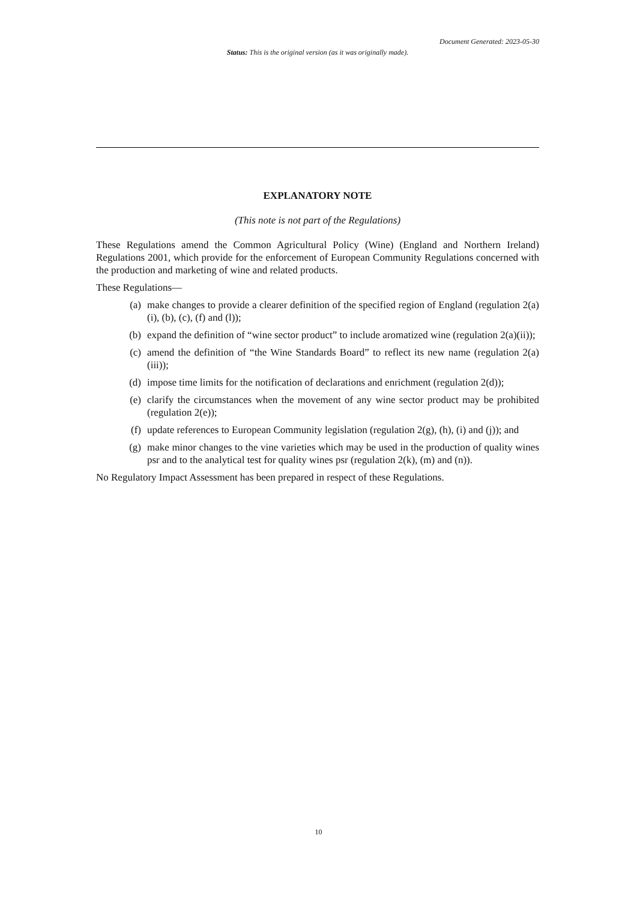Document Generated: 2023-05-30
Status: This is the original version (as it was originally made).
EXPLANATORY NOTE
(This note is not part of the Regulations)
These Regulations amend the Common Agricultural Policy (Wine) (England and Northern Ireland) Regulations 2001, which provide for the enforcement of European Community Regulations concerned with the production and marketing of wine and related products.
These Regulations—
(a) make changes to provide a clearer definition of the specified region of England (regulation 2(a)(i), (b), (c), (f) and (l));
(b) expand the definition of “wine sector product” to include aromatized wine (regulation 2(a)(ii));
(c) amend the definition of “the Wine Standards Board” to reflect its new name (regulation 2(a)(iii));
(d) impose time limits for the notification of declarations and enrichment (regulation 2(d));
(e) clarify the circumstances when the movement of any wine sector product may be prohibited (regulation 2(e));
(f) update references to European Community legislation (regulation 2(g), (h), (i) and (j)); and
(g) make minor changes to the vine varieties which may be used in the production of quality wines psr and to the analytical test for quality wines psr (regulation 2(k), (m) and (n)).
No Regulatory Impact Assessment has been prepared in respect of these Regulations.
10